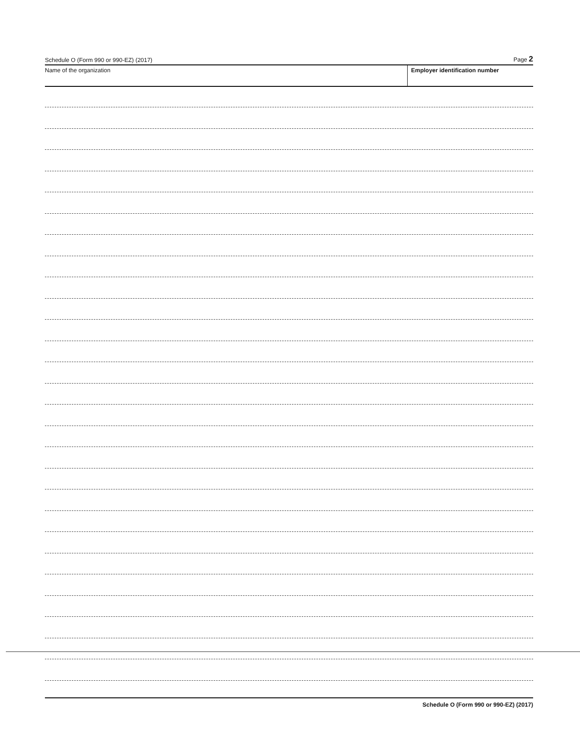Schedule O (Form 990 or 990-EZ) (2017) Page 2
Name of the organization Employer identification number
Schedule O (Form 990 or 990-EZ) (2017)